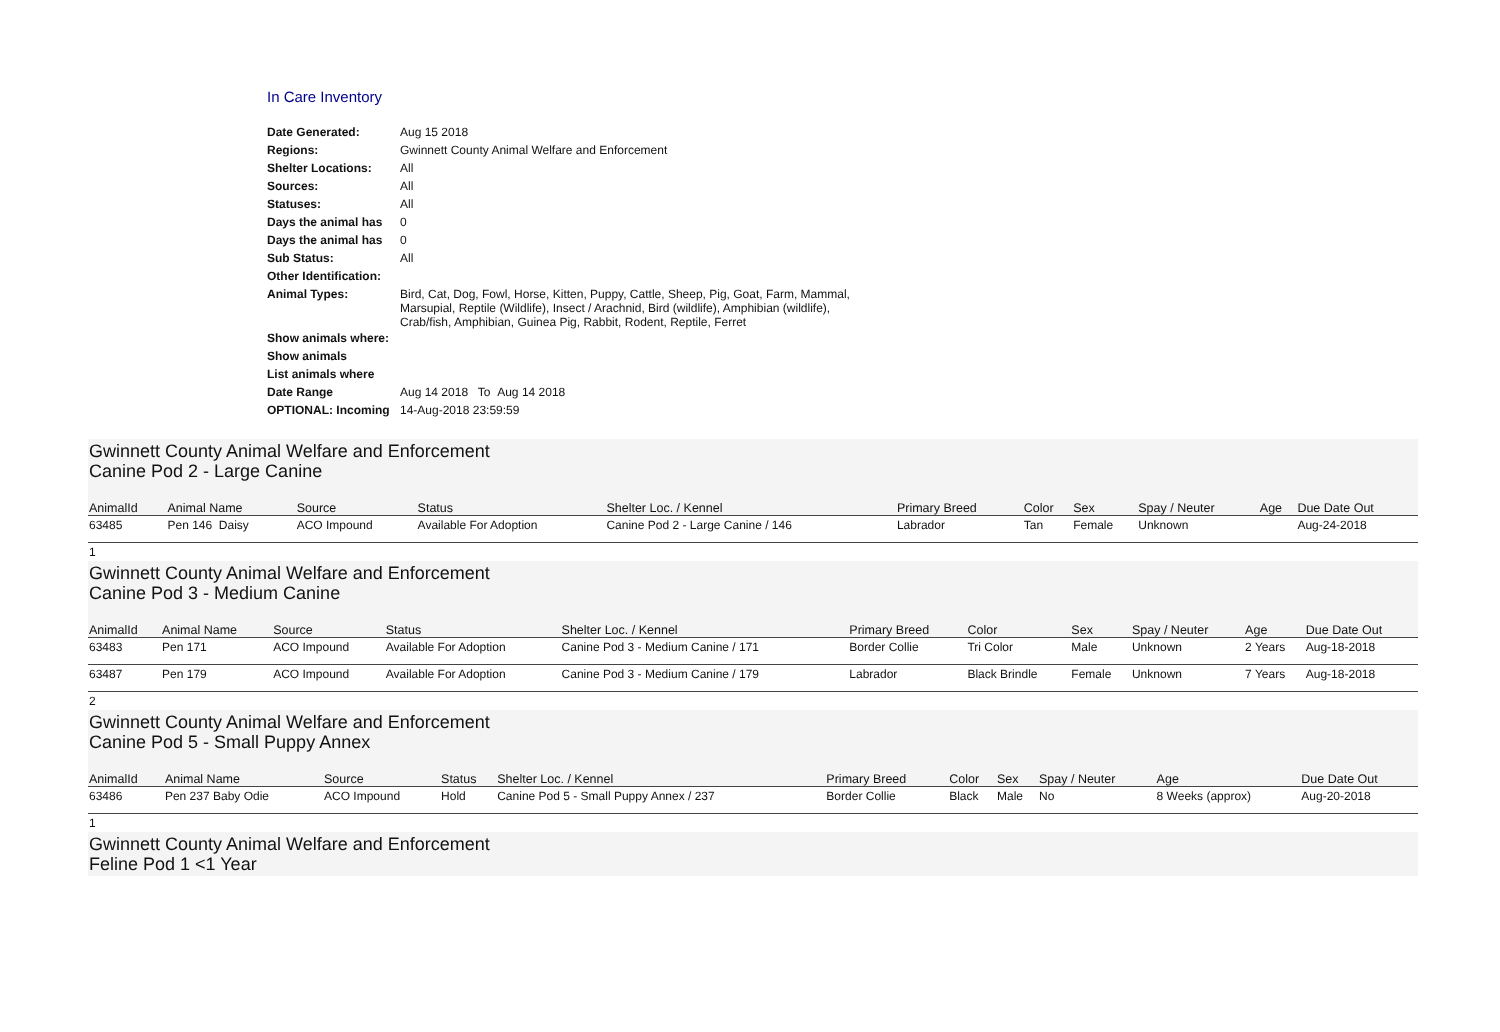In Care Inventory
| Date Generated: | Aug 15 2018 |
| Regions: | Gwinnett County Animal Welfare and Enforcement |
| Shelter Locations: | All |
| Sources: | All |
| Statuses: | All |
| Days the animal has | 0 |
| Days the animal has | 0 |
| Sub Status: | All |
| Other Identification: | |
| Animal Types: | Bird, Cat, Dog, Fowl, Horse, Kitten, Puppy, Cattle, Sheep, Pig, Goat, Farm, Mammal, Marsupial, Reptile (Wildlife), Insect / Arachnid, Bird (wildlife), Amphibian (wildlife), Crab/fish, Amphibian, Guinea Pig, Rabbit, Rodent, Reptile, Ferret |
| Show animals where: | |
| Show animals | |
| List animals where | |
| Date Range | Aug 14 2018 To Aug 14 2018 |
| OPTIONAL: Incoming | 14-Aug-2018 23:59:59 |
Gwinnett County Animal Welfare and Enforcement
Canine Pod 2 - Large Canine
| AnimalId | Animal Name | Source | Status | Shelter Loc. / Kennel | Primary Breed | Color | Sex | Spay / Neuter | Age | Due Date Out |
| --- | --- | --- | --- | --- | --- | --- | --- | --- | --- | --- |
| 63485 | Pen 146 Daisy | ACO Impound | Available For Adoption | Canine Pod 2 - Large Canine / 146 | Labrador | Tan | Female | Unknown | | Aug-24-2018 |
1
Gwinnett County Animal Welfare and Enforcement
Canine Pod 3 - Medium Canine
| AnimalId | Animal Name | Source | Status | Shelter Loc. / Kennel | Primary Breed | Color | Sex | Spay / Neuter | Age | Due Date Out |
| --- | --- | --- | --- | --- | --- | --- | --- | --- | --- | --- |
| 63483 | Pen 171 | ACO Impound | Available For Adoption | Canine Pod 3 - Medium Canine / 171 | Border Collie | Tri Color | Male | Unknown | 2 Years | Aug-18-2018 |
| 63487 | Pen 179 | ACO Impound | Available For Adoption | Canine Pod 3 - Medium Canine / 179 | Labrador | Black Brindle | Female | Unknown | 7 Years | Aug-18-2018 |
2
Gwinnett County Animal Welfare and Enforcement
Canine Pod 5 - Small Puppy Annex
| AnimalId | Animal Name | Source | Status | Shelter Loc. / Kennel | Primary Breed | Color | Sex | Spay / Neuter | Age | Due Date Out |
| --- | --- | --- | --- | --- | --- | --- | --- | --- | --- | --- |
| 63486 | Pen 237 Baby Odie | ACO Impound | Hold | Canine Pod 5 - Small Puppy Annex / 237 | Border Collie | Black | Male | No | 8 Weeks (approx) | Aug-20-2018 |
1
Gwinnett County Animal Welfare and Enforcement
Feline Pod 1 <1 Year